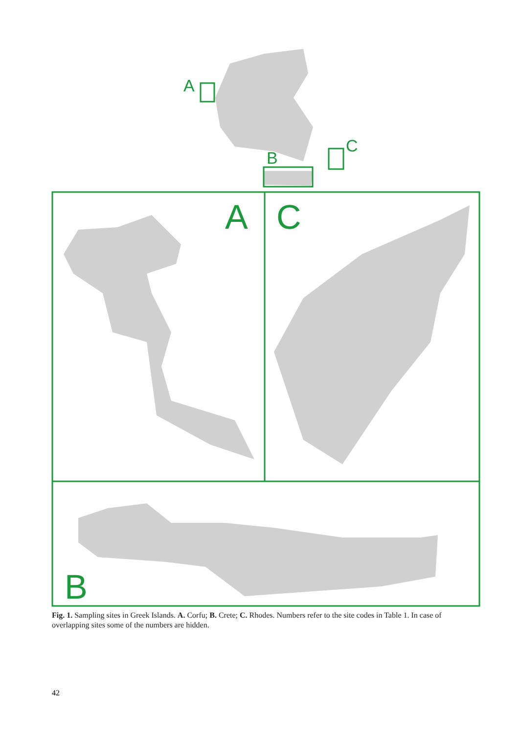A
B
C
A
C
B
Fig. 1. Sampling sites in Greek Islands. A. Corfu; B. Crete; C. Rhodes. Numbers refer to the site codes in Table 1. In case of overlapping sites some of the numbers are hidden.
42